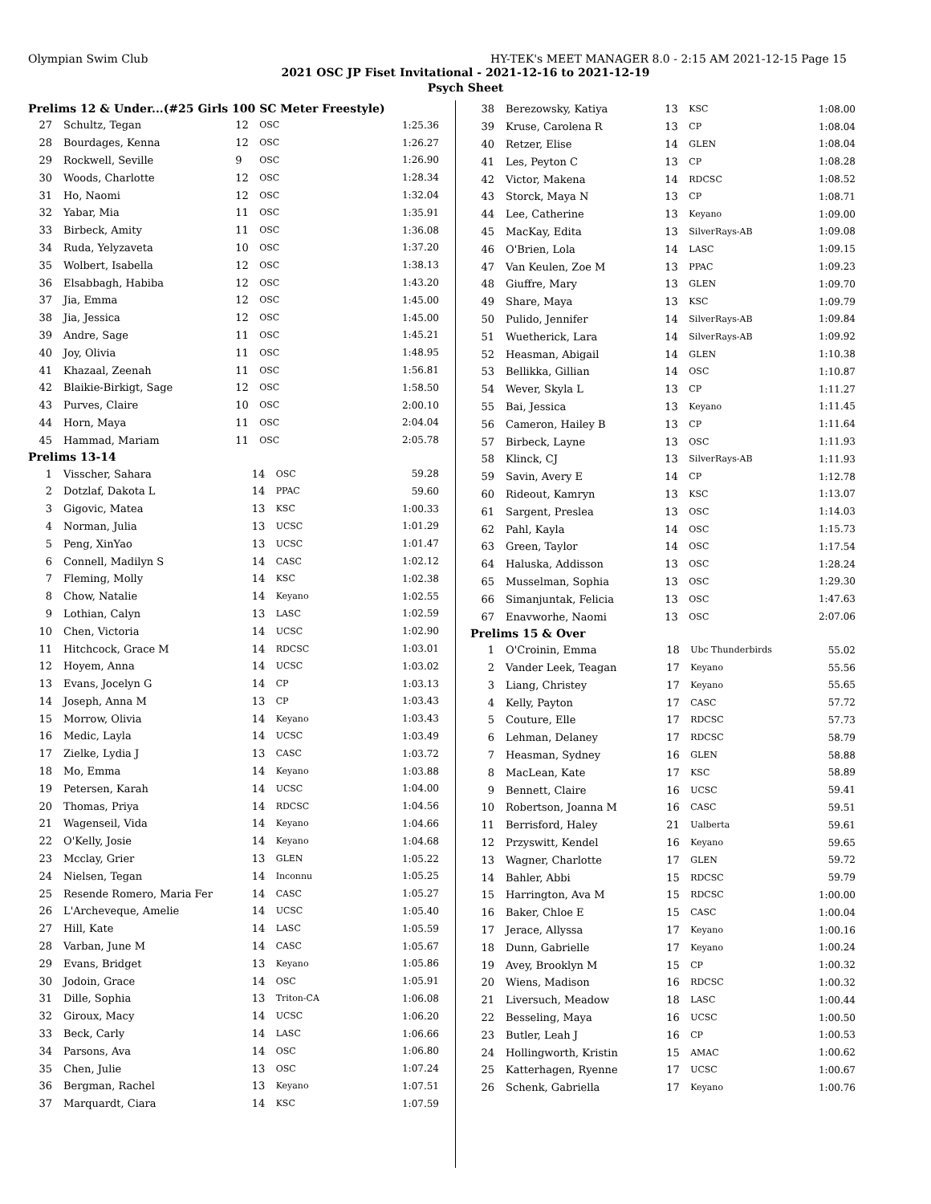Olympian Swim Club HY-TEK's MEET MANAGER 8.0 - 2:15 AM 2021-12-15 Page 15
2021 OSC JP Fiset Invitational - 2021-12-16 to 2021-12-19
Psych Sheet
Prelims 12 & Under...(#25 Girls 100 SC Meter Freestyle)
| 27 | Schultz, Tegan | 12 | OSC | 1:25.36 |
| 28 | Bourdages, Kenna | 12 | OSC | 1:26.27 |
| 29 | Rockwell, Seville | 9 | OSC | 1:26.90 |
| 30 | Woods, Charlotte | 12 | OSC | 1:28.34 |
| 31 | Ho, Naomi | 12 | OSC | 1:32.04 |
| 32 | Yabar, Mia | 11 | OSC | 1:35.91 |
| 33 | Birbeck, Amity | 11 | OSC | 1:36.08 |
| 34 | Ruda, Yelyzaveta | 10 | OSC | 1:37.20 |
| 35 | Wolbert, Isabella | 12 | OSC | 1:38.13 |
| 36 | Elsabbagh, Habiba | 12 | OSC | 1:43.20 |
| 37 | Jia, Emma | 12 | OSC | 1:45.00 |
| 38 | Jia, Jessica | 12 | OSC | 1:45.00 |
| 39 | Andre, Sage | 11 | OSC | 1:45.21 |
| 40 | Joy, Olivia | 11 | OSC | 1:48.95 |
| 41 | Khazaal, Zeenah | 11 | OSC | 1:56.81 |
| 42 | Blaikie-Birkigt, Sage | 12 | OSC | 1:58.50 |
| 43 | Purves, Claire | 10 | OSC | 2:00.10 |
| 44 | Horn, Maya | 11 | OSC | 2:04.04 |
| 45 | Hammad, Mariam | 11 | OSC | 2:05.78 |
Prelims 13-14
| 1 | Visscher, Sahara | 14 | OSC | 59.28 |
| 2 | Dotzlaf, Dakota L | 14 | PPAC | 59.60 |
| 3 | Gigovic, Matea | 13 | KSC | 1:00.33 |
| 4 | Norman, Julia | 13 | UCSC | 1:01.29 |
| 5 | Peng, XinYao | 13 | UCSC | 1:01.47 |
| 6 | Connell, Madilyn S | 14 | CASC | 1:02.12 |
| 7 | Fleming, Molly | 14 | KSC | 1:02.38 |
| 8 | Chow, Natalie | 14 | Keyano | 1:02.55 |
| 9 | Lothian, Calyn | 13 | LASC | 1:02.59 |
| 10 | Chen, Victoria | 14 | UCSC | 1:02.90 |
| 11 | Hitchcock, Grace M | 14 | RDCSC | 1:03.01 |
| 12 | Hoyem, Anna | 14 | UCSC | 1:03.02 |
| 13 | Evans, Jocelyn G | 14 | CP | 1:03.13 |
| 14 | Joseph, Anna M | 13 | CP | 1:03.43 |
| 15 | Morrow, Olivia | 14 | Keyano | 1:03.43 |
| 16 | Medic, Layla | 14 | UCSC | 1:03.49 |
| 17 | Zielke, Lydia J | 13 | CASC | 1:03.72 |
| 18 | Mo, Emma | 14 | Keyano | 1:03.88 |
| 19 | Petersen, Karah | 14 | UCSC | 1:04.00 |
| 20 | Thomas, Priya | 14 | RDCSC | 1:04.56 |
| 21 | Wagenseil, Vida | 14 | Keyano | 1:04.66 |
| 22 | O'Kelly, Josie | 14 | Keyano | 1:04.68 |
| 23 | Mcclay, Grier | 13 | GLEN | 1:05.22 |
| 24 | Nielsen, Tegan | 14 | Inconnu | 1:05.25 |
| 25 | Resende Romero, Maria Fer | 14 | CASC | 1:05.27 |
| 26 | L'Archeveque, Amelie | 14 | UCSC | 1:05.40 |
| 27 | Hill, Kate | 14 | LASC | 1:05.59 |
| 28 | Varban, June M | 14 | CASC | 1:05.67 |
| 29 | Evans, Bridget | 13 | Keyano | 1:05.86 |
| 30 | Jodoin, Grace | 14 | OSC | 1:05.91 |
| 31 | Dille, Sophia | 13 | Triton-CA | 1:06.08 |
| 32 | Giroux, Macy | 14 | UCSC | 1:06.20 |
| 33 | Beck, Carly | 14 | LASC | 1:06.66 |
| 34 | Parsons, Ava | 14 | OSC | 1:06.80 |
| 35 | Chen, Julie | 13 | OSC | 1:07.24 |
| 36 | Bergman, Rachel | 13 | Keyano | 1:07.51 |
| 37 | Marquardt, Ciara | 14 | KSC | 1:07.59 |
| 38 | Berezowsky, Katiya | 13 | KSC | 1:08.00 |
| 39 | Kruse, Carolena R | 13 | CP | 1:08.04 |
| 40 | Retzer, Elise | 14 | GLEN | 1:08.04 |
| 41 | Les, Peyton C | 13 | CP | 1:08.28 |
| 42 | Victor, Makena | 14 | RDCSC | 1:08.52 |
| 43 | Storck, Maya N | 13 | CP | 1:08.71 |
| 44 | Lee, Catherine | 13 | Keyano | 1:09.00 |
| 45 | MacKay, Edita | 13 | SilverRays-AB | 1:09.08 |
| 46 | O'Brien, Lola | 14 | LASC | 1:09.15 |
| 47 | Van Keulen, Zoe M | 13 | PPAC | 1:09.23 |
| 48 | Giuffre, Mary | 13 | GLEN | 1:09.70 |
| 49 | Share, Maya | 13 | KSC | 1:09.79 |
| 50 | Pulido, Jennifer | 14 | SilverRays-AB | 1:09.84 |
| 51 | Wuetherick, Lara | 14 | SilverRays-AB | 1:09.92 |
| 52 | Heasman, Abigail | 14 | GLEN | 1:10.38 |
| 53 | Bellikka, Gillian | 14 | OSC | 1:10.87 |
| 54 | Wever, Skyla L | 13 | CP | 1:11.27 |
| 55 | Bai, Jessica | 13 | Keyano | 1:11.45 |
| 56 | Cameron, Hailey B | 13 | CP | 1:11.64 |
| 57 | Birbeck, Layne | 13 | OSC | 1:11.93 |
| 58 | Klinck, CJ | 13 | SilverRays-AB | 1:11.93 |
| 59 | Savin, Avery E | 14 | CP | 1:12.78 |
| 60 | Rideout, Kamryn | 13 | KSC | 1:13.07 |
| 61 | Sargent, Preslea | 13 | OSC | 1:14.03 |
| 62 | Pahl, Kayla | 14 | OSC | 1:15.73 |
| 63 | Green, Taylor | 14 | OSC | 1:17.54 |
| 64 | Haluska, Addisson | 13 | OSC | 1:28.24 |
| 65 | Musselman, Sophia | 13 | OSC | 1:29.30 |
| 66 | Simanjuntak, Felicia | 13 | OSC | 1:47.63 |
| 67 | Enavworhe, Naomi | 13 | OSC | 2:07.06 |
Prelims 15 & Over
| 1 | O'Croinin, Emma | 18 | Ubc Thunderbirds | 55.02 |
| 2 | Vander Leek, Teagan | 17 | Keyano | 55.56 |
| 3 | Liang, Christey | 17 | Keyano | 55.65 |
| 4 | Kelly, Payton | 17 | CASC | 57.72 |
| 5 | Couture, Elle | 17 | RDCSC | 57.73 |
| 6 | Lehman, Delaney | 17 | RDCSC | 58.79 |
| 7 | Heasman, Sydney | 16 | GLEN | 58.88 |
| 8 | MacLean, Kate | 17 | KSC | 58.89 |
| 9 | Bennett, Claire | 16 | UCSC | 59.41 |
| 10 | Robertson, Joanna M | 16 | CASC | 59.51 |
| 11 | Berrisford, Haley | 21 | Ualberta | 59.61 |
| 12 | Przyswitt, Kendel | 16 | Keyano | 59.65 |
| 13 | Wagner, Charlotte | 17 | GLEN | 59.72 |
| 14 | Bahler, Abbi | 15 | RDCSC | 59.79 |
| 15 | Harrington, Ava M | 15 | RDCSC | 1:00.00 |
| 16 | Baker, Chloe E | 15 | CASC | 1:00.04 |
| 17 | Jerace, Allyssa | 17 | Keyano | 1:00.16 |
| 18 | Dunn, Gabrielle | 17 | Keyano | 1:00.24 |
| 19 | Avey, Brooklyn M | 15 | CP | 1:00.32 |
| 20 | Wiens, Madison | 16 | RDCSC | 1:00.32 |
| 21 | Liversuch, Meadow | 18 | LASC | 1:00.44 |
| 22 | Besseling, Maya | 16 | UCSC | 1:00.50 |
| 23 | Butler, Leah J | 16 | CP | 1:00.53 |
| 24 | Hollingworth, Kristin | 15 | AMAC | 1:00.62 |
| 25 | Katterhagen, Ryenne | 17 | UCSC | 1:00.67 |
| 26 | Schenk, Gabriella | 17 | Keyano | 1:00.76 |